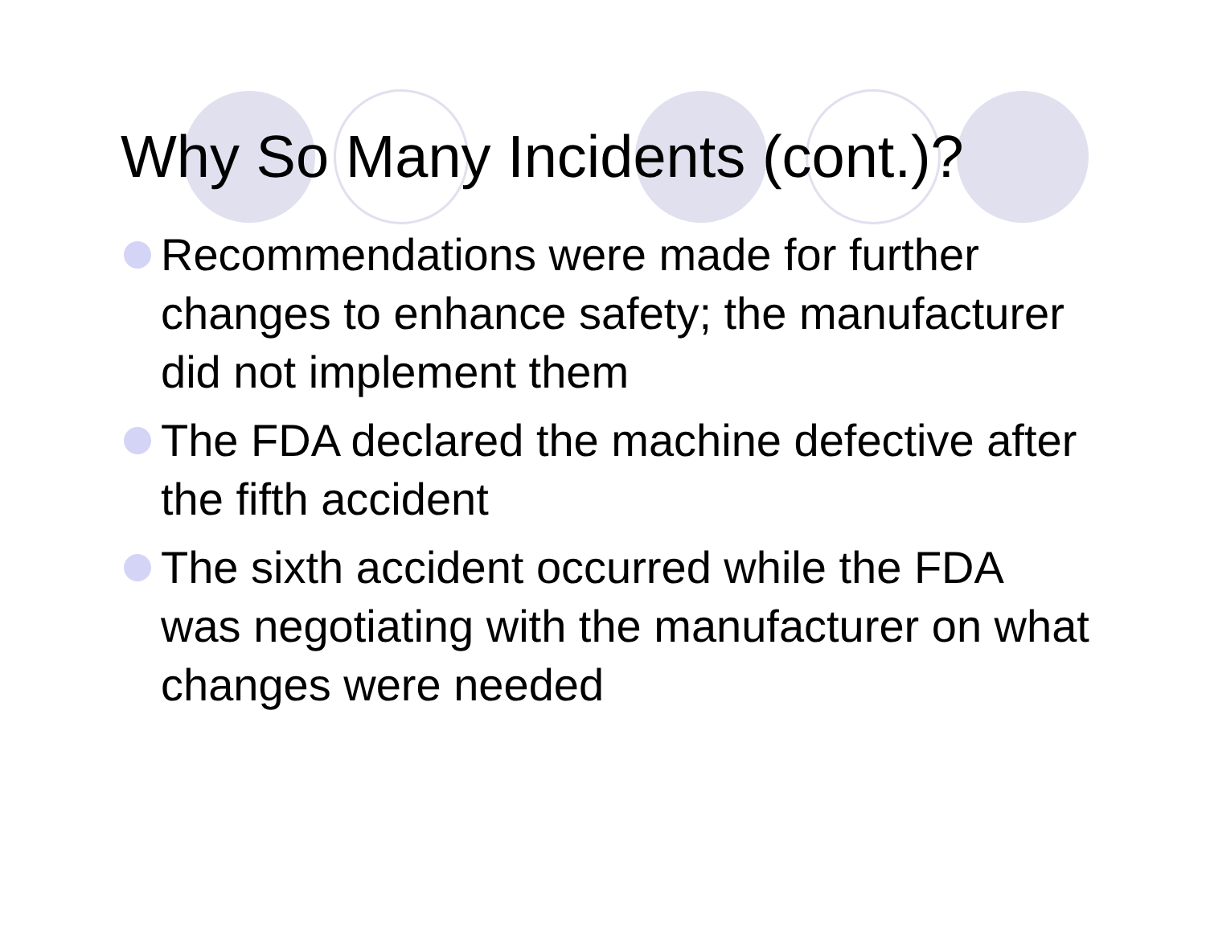Why So Many Incidents (cont.)?
Recommendations were made for further changes to enhance safety; the manufacturer did not implement them
The FDA declared the machine defective after the fifth accident
The sixth accident occurred while the FDA was negotiating with the manufacturer on what changes were needed